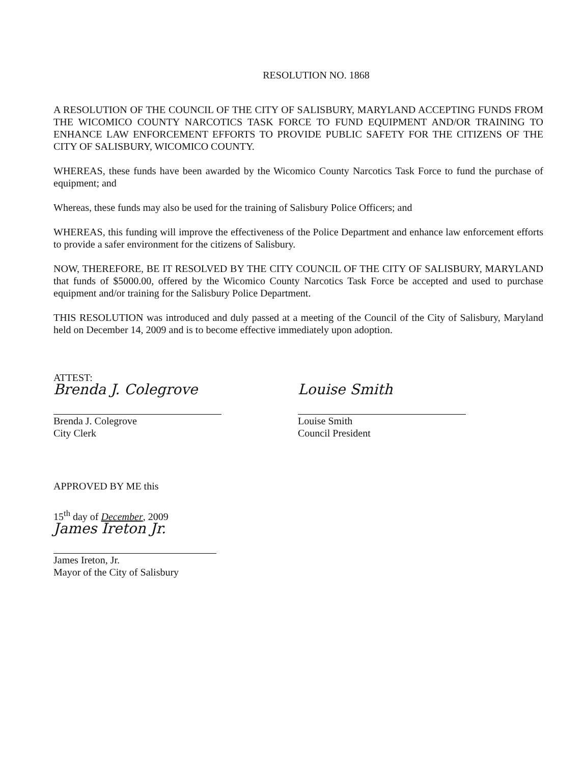RESOLUTION NO. 1868
A RESOLUTION OF THE COUNCIL OF THE CITY OF SALISBURY, MARYLAND ACCEPTING FUNDS FROM THE WICOMICO COUNTY NARCOTICS TASK FORCE TO FUND EQUIPMENT AND/OR TRAINING TO ENHANCE LAW ENFORCEMENT EFFORTS TO PROVIDE PUBLIC SAFETY FOR THE CITIZENS OF THE CITY OF SALISBURY, WICOMICO COUNTY.
WHEREAS, these funds have been awarded by the Wicomico County Narcotics Task Force to fund the purchase of equipment; and
Whereas, these funds may also be used for the training of Salisbury Police Officers; and
WHEREAS, this funding will improve the effectiveness of the Police Department and enhance law enforcement efforts to provide a safer environment for the citizens of Salisbury.
NOW, THEREFORE, BE IT RESOLVED BY THE CITY COUNCIL OF THE CITY OF SALISBURY, MARYLAND that funds of $5000.00, offered by the Wicomico County Narcotics Task Force be accepted and used to purchase equipment and/or training for the Salisbury Police Department.
THIS RESOLUTION was introduced and duly passed at a meeting of the Council of the City of Salisbury, Maryland held on December 14, 2009 and is to become effective immediately upon adoption.
ATTEST:
Brenda J. Colegrove
Brenda J. Colegrove
City Clerk
Louise Smith
Louise Smith
Council President
APPROVED BY ME this
15<sup>th</sup> day of December, 2009
James Ireton Jr.
James Ireton, Jr.
Mayor of the City of Salisbury